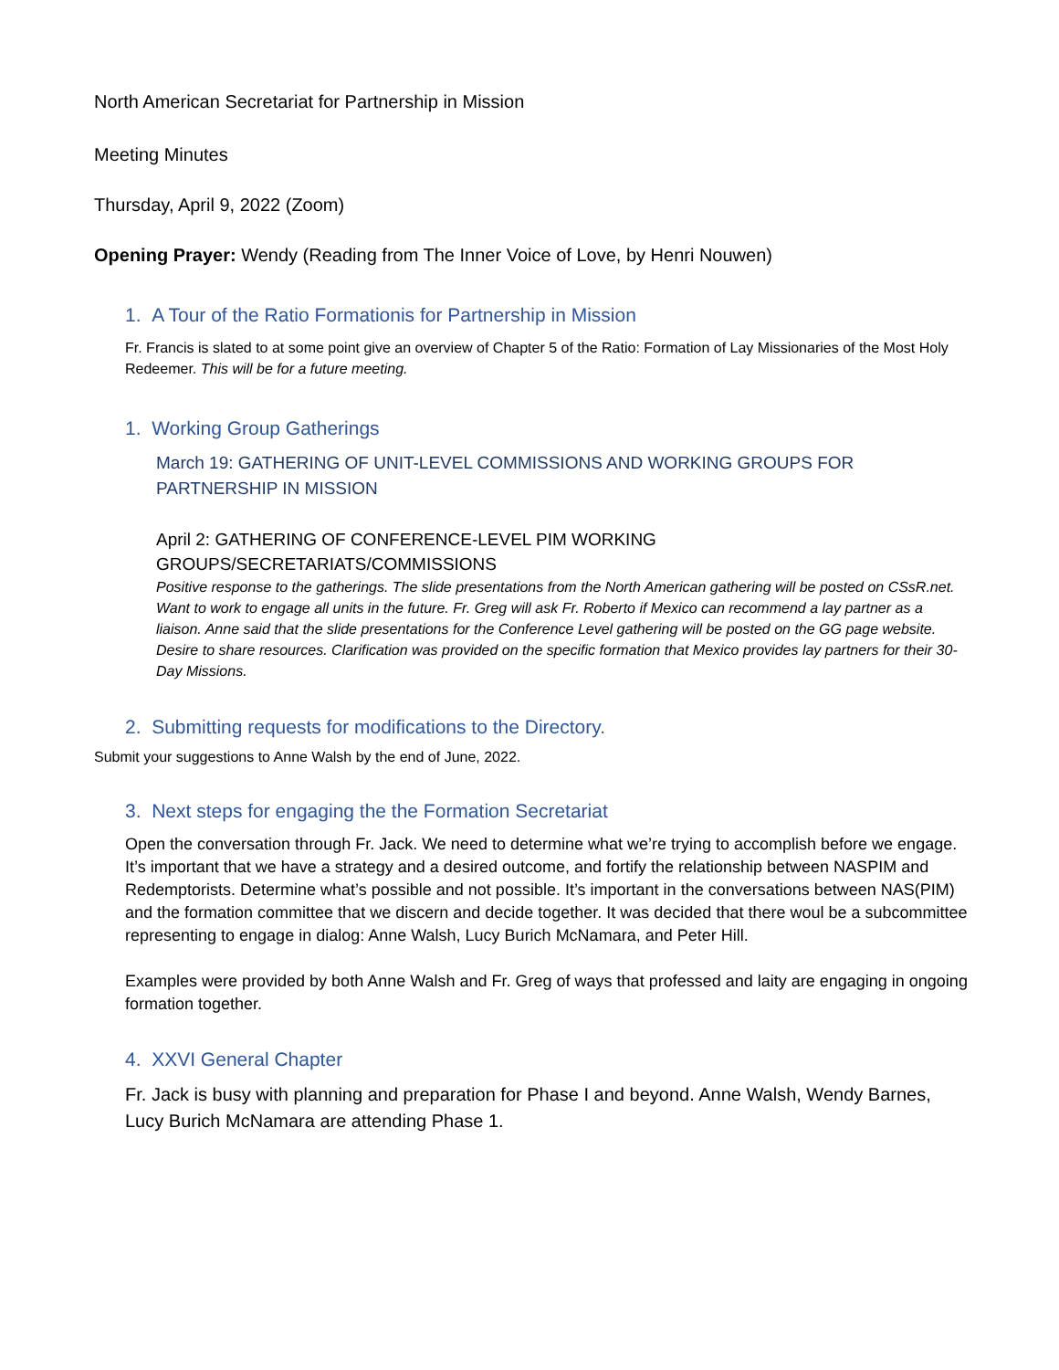North American Secretariat for Partnership in Mission
Meeting Minutes
Thursday, April 9, 2022 (Zoom)
Opening Prayer: Wendy (Reading from The Inner Voice of Love, by Henri Nouwen)
1. A Tour of the Ratio Formationis for Partnership in Mission
Fr. Francis is slated to at some point give an overview of Chapter 5 of the Ratio: Formation of Lay Missionaries of the Most Holy Redeemer. This will be for a future meeting.
1. Working Group Gatherings
March 19: GATHERING OF UNIT-LEVEL COMMISSIONS AND WORKING GROUPS FOR PARTNERSHIP IN MISSION
April 2: GATHERING OF CONFERENCE-LEVEL PIM WORKING
GROUPS/SECRETARIATS/COMMISSIONS
Positive response to the gatherings. The slide presentations from the North American gathering will be posted on CSsR.net.
Want to work to engage all units in the future. Fr. Greg will ask Fr. Roberto if Mexico can recommend a lay partner as a liaison. Anne said that the slide presentations for the Conference Level gathering will be posted on the GG page website.
Desire to share resources. Clarification was provided on the specific formation that Mexico provides lay partners for their 30-Day Missions.
2. Submitting requests for modifications to the Directory.
Submit your suggestions to Anne Walsh by the end of June, 2022.
3. Next steps for engaging the the Formation Secretariat
Open the conversation through Fr. Jack. We need to determine what we’re trying to accomplish before we engage. It’s important that we have a strategy and a desired outcome, and fortify the relationship between NASPIM and Redemptorists. Determine what’s possible and not possible. It’s important in the conversations between NAS(PIM) and the formation committee that we discern and decide together. It was decided that there woul be a subcommittee representing to engage in dialog: Anne Walsh, Lucy Burich McNamara, and Peter Hill.
Examples were provided by both Anne Walsh and Fr. Greg of ways that professed and laity are engaging in ongoing formation together.
4. XXVI General Chapter
Fr. Jack is busy with planning and preparation for Phase I and beyond. Anne Walsh, Wendy Barnes, Lucy Burich McNamara are attending Phase 1.